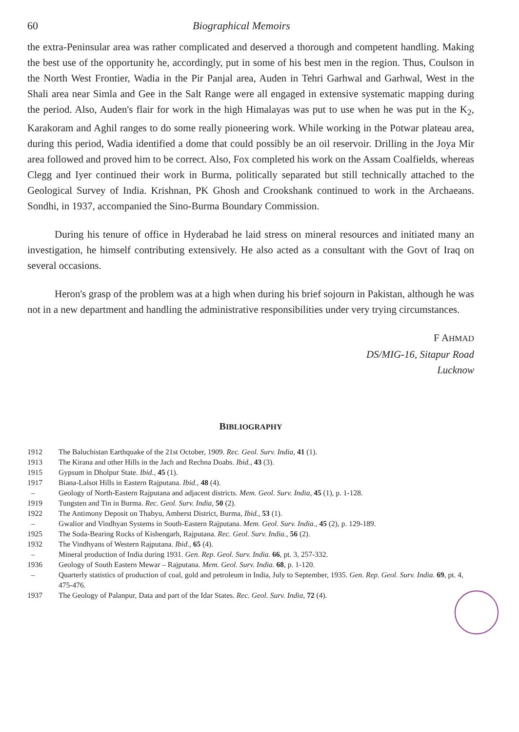60 Biographical Memoirs
the extra-Peninsular area was rather complicated and deserved a thorough and competent handling. Making the best use of the opportunity he, accordingly, put in some of his best men in the region. Thus, Coulson in the North West Frontier, Wadia in the Pir Panjal area, Auden in Tehri Garhwal and Garhwal, West in the Shali area near Simla and Gee in the Salt Range were all engaged in extensive systematic mapping during the period. Also, Auden's flair for work in the high Himalayas was put to use when he was put in the K<sub>2</sub>, Karakoram and Aghil ranges to do some really pioneering work. While working in the Potwar plateau area, during this period, Wadia identified a dome that could possibly be an oil reservoir. Drilling in the Joya Mir area followed and proved him to be correct. Also, Fox completed his work on the Assam Coalfields, whereas Clegg and Iyer continued their work in Burma, politically separated but still technically attached to the Geological Survey of India. Krishnan, PK Ghosh and Crookshank continued to work in the Archaeans. Sondhi, in 1937, accompanied the Sino-Burma Boundary Commission.
During his tenure of office in Hyderabad he laid stress on mineral resources and initiated many an investigation, he himself contributing extensively. He also acted as a consultant with the Govt of Iraq on several occasions.
Heron's grasp of the problem was at a high when during his brief sojourn in Pakistan, although he was not in a new department and handling the administrative responsibilities under very trying circumstances.
F AHMAD
DS/MIG-16, Sitapur Road
Lucknow
BIBLIOGRAPHY
1912 The Baluchistan Earthquake of the 21st October, 1909. Rec. Geol. Surv. India, 41 (1).
1913 The Kirana and other Hills in the Jach and Rechna Doabs. Ibid., 43 (3).
1915 Gypsum in Dholpur State. Ibid., 45 (1).
1917 Biana-Lalsot Hills in Eastern Rajputana. Ibid., 48 (4).
– Geology of North-Eastern Rajputana and adjacent districts. Mem. Geol. Surv. India, 45 (1), p. 1-128.
1919 Tungsten and Tin in Burma. Rec. Geol. Surv. India, 50 (2).
1922 The Antimony Deposit on Thabyu, Amherst District, Burma, Ibid., 53 (1).
– Gwalior and Vindhyan Systems in South-Eastern Rajputana. Mem. Geol. Surv. India., 45 (2), p. 129-189.
1925 The Soda-Bearing Rocks of Kishengarh, Rajputana. Rec. Geol. Surv. India., 56 (2).
1932 The Vindhyans of Western Rajputana. Ibid., 65 (4).
– Mineral production of India during 1931. Gen. Rep. Geol. Surv. India. 66, pt. 3, 257-332.
1936 Geology of South Eastern Mewar – Rajputana. Mem. Geol. Surv. India. 68, p. 1-120.
– Quarterly statistics of production of coal, gold and petroleum in India, July to September, 1935. Gen. Rep. Geol. Surv. India. 69, pt. 4, 475-476.
1937 The Geology of Palanpur, Data and part of the Idar States. Rec. Geol. Surv. India, 72 (4).